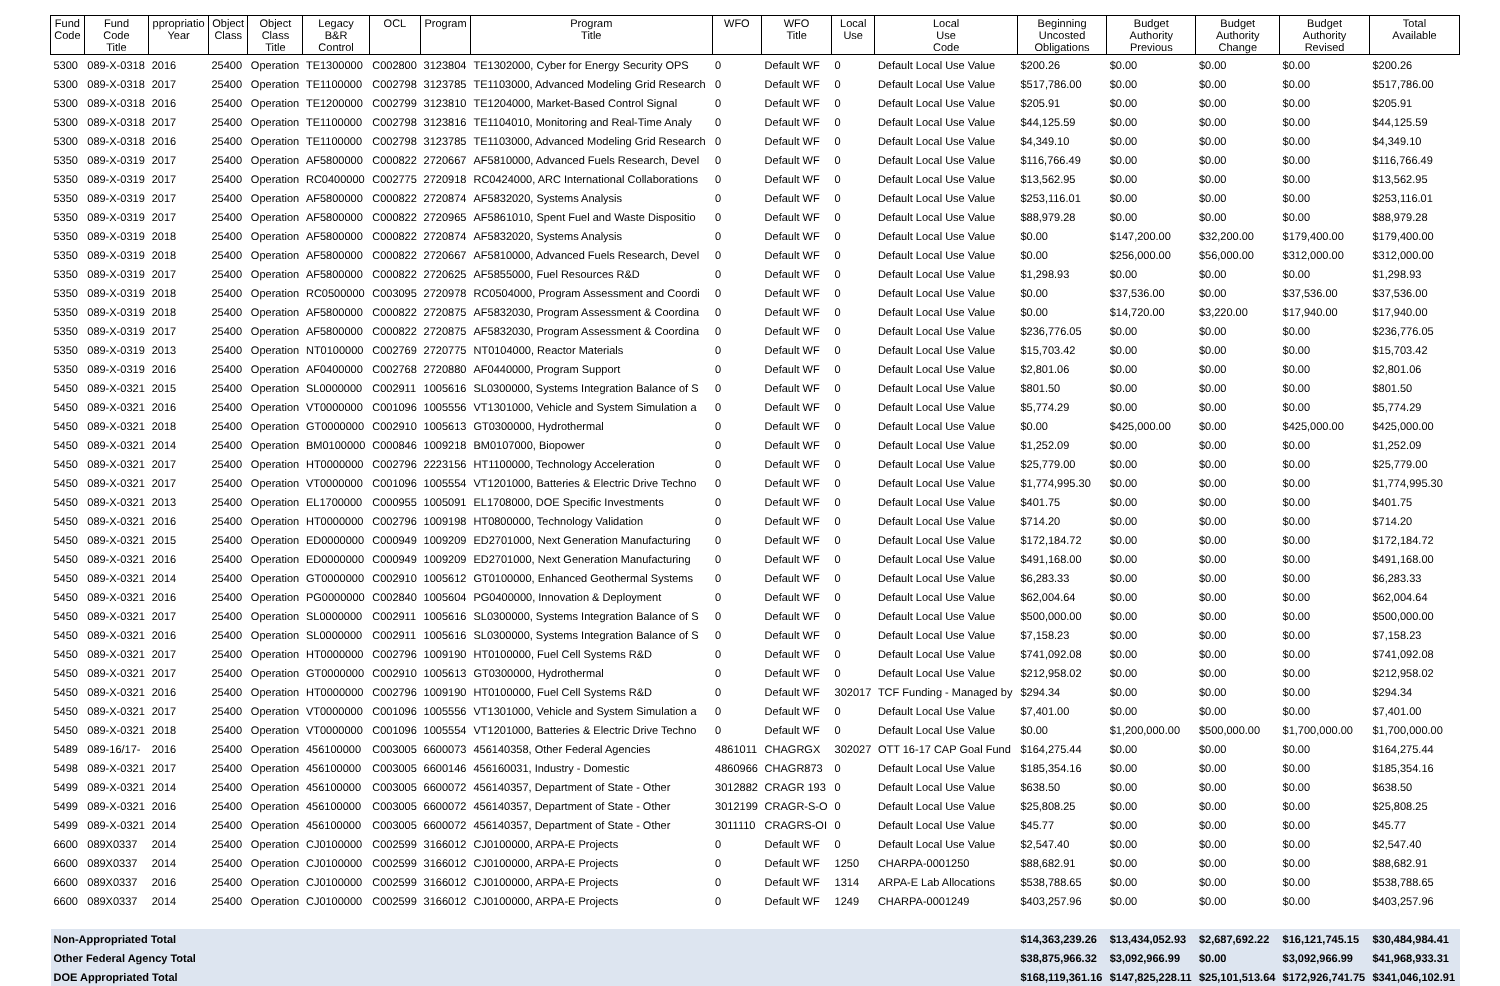| Fund Code | Fund Code Title | ppropriatio Year | Object Class | Object Class Title | Legacy B&R Control | OCL | Program | Program Title | WFO | WFO Title | Local Use | Local Use Code | Beginning Uncosted Obligations | Budget Authority Previous | Budget Authority Change | Budget Authority Revised | Total Available |
| --- | --- | --- | --- | --- | --- | --- | --- | --- | --- | --- | --- | --- | --- | --- | --- | --- | --- |
| 5300 | 089-X-0318 | 2016 | 25400 | Operation | TE1300000 | C002800 | 3123804 | TE1302000, Cyber for Energy Security OPS | 0 | Default WF | 0 | Default Local Use Value | $200.26 | $0.00 | $0.00 | $0.00 | $200.26 |
| 5300 | 089-X-0318 | 2017 | 25400 | Operation | TE1100000 | C002798 | 3123785 | TE1103000, Advanced Modeling Grid Research | 0 | Default WF | 0 | Default Local Use Value | $517,786.00 | $0.00 | $0.00 | $0.00 | $517,786.00 |
| 5300 | 089-X-0318 | 2016 | 25400 | Operation | TE1200000 | C002799 | 3123810 | TE1204000, Market-Based Control Signal | 0 | Default WF | 0 | Default Local Use Value | $205.91 | $0.00 | $0.00 | $0.00 | $205.91 |
| 5300 | 089-X-0318 | 2017 | 25400 | Operation | TE1100000 | C002798 | 3123816 | TE1104010, Monitoring and Real-Time Analy | 0 | Default WF | 0 | Default Local Use Value | $44,125.59 | $0.00 | $0.00 | $0.00 | $44,125.59 |
| 5300 | 089-X-0318 | 2016 | 25400 | Operation | TE1100000 | C002798 | 3123785 | TE1103000, Advanced Modeling Grid Research | 0 | Default WF | 0 | Default Local Use Value | $4,349.10 | $0.00 | $0.00 | $0.00 | $4,349.10 |
| 5350 | 089-X-0319 | 2017 | 25400 | Operation | AF5800000 | C000822 | 2720667 | AF5810000, Advanced Fuels Research, Devel | 0 | Default WF | 0 | Default Local Use Value | $116,766.49 | $0.00 | $0.00 | $0.00 | $116,766.49 |
| 5350 | 089-X-0319 | 2017 | 25400 | Operation | RC0400000 | C002775 | 2720918 | RC0424000, ARC International Collaborations | 0 | Default WF | 0 | Default Local Use Value | $13,562.95 | $0.00 | $0.00 | $0.00 | $13,562.95 |
| 5350 | 089-X-0319 | 2017 | 25400 | Operation | AF5800000 | C000822 | 2720874 | AF5832020, Systems Analysis | 0 | Default WF | 0 | Default Local Use Value | $253,116.01 | $0.00 | $0.00 | $0.00 | $253,116.01 |
| 5350 | 089-X-0319 | 2017 | 25400 | Operation | AF5800000 | C000822 | 2720965 | AF5861010, Spent Fuel and Waste Dispositio | 0 | Default WF | 0 | Default Local Use Value | $88,979.28 | $0.00 | $0.00 | $0.00 | $88,979.28 |
| 5350 | 089-X-0319 | 2018 | 25400 | Operation | AF5800000 | C000822 | 2720874 | AF5832020, Systems Analysis | 0 | Default WF | 0 | Default Local Use Value | $0.00 | $147,200.00 | $32,200.00 | $179,400.00 | $179,400.00 |
| 5350 | 089-X-0319 | 2018 | 25400 | Operation | AF5800000 | C000822 | 2720667 | AF5810000, Advanced Fuels Research, Devel | 0 | Default WF | 0 | Default Local Use Value | $0.00 | $256,000.00 | $56,000.00 | $312,000.00 | $312,000.00 |
| 5350 | 089-X-0319 | 2017 | 25400 | Operation | AF5800000 | C000822 | 2720625 | AF5855000, Fuel Resources R&D | 0 | Default WF | 0 | Default Local Use Value | $1,298.93 | $0.00 | $0.00 | $0.00 | $1,298.93 |
| 5350 | 089-X-0319 | 2018 | 25400 | Operation | RC0500000 | C003095 | 2720978 | RC0504000, Program Assessment and Coordi | 0 | Default WF | 0 | Default Local Use Value | $0.00 | $37,536.00 | $0.00 | $37,536.00 | $37,536.00 |
| 5350 | 089-X-0319 | 2018 | 25400 | Operation | AF5800000 | C000822 | 2720875 | AF5832030, Program Assessment & Coordina | 0 | Default WF | 0 | Default Local Use Value | $0.00 | $14,720.00 | $3,220.00 | $17,940.00 | $17,940.00 |
| 5350 | 089-X-0319 | 2017 | 25400 | Operation | AF5800000 | C000822 | 2720875 | AF5832030, Program Assessment & Coordina | 0 | Default WF | 0 | Default Local Use Value | $236,776.05 | $0.00 | $0.00 | $0.00 | $236,776.05 |
| 5350 | 089-X-0319 | 2013 | 25400 | Operation | NT0100000 | C002769 | 2720775 | NT0104000, Reactor Materials | 0 | Default WF | 0 | Default Local Use Value | $15,703.42 | $0.00 | $0.00 | $0.00 | $15,703.42 |
| 5350 | 089-X-0319 | 2016 | 25400 | Operation | AF0400000 | C002768 | 2720880 | AF0440000, Program Support | 0 | Default WF | 0 | Default Local Use Value | $2,801.06 | $0.00 | $0.00 | $0.00 | $2,801.06 |
| 5450 | 089-X-0321 | 2015 | 25400 | Operation | SL0000000 | C002911 | 1005616 | SL0300000, Systems Integration Balance of S | 0 | Default WF | 0 | Default Local Use Value | $801.50 | $0.00 | $0.00 | $0.00 | $801.50 |
| 5450 | 089-X-0321 | 2016 | 25400 | Operation | VT0000000 | C001096 | 1005556 | VT1301000, Vehicle and System Simulation a | 0 | Default WF | 0 | Default Local Use Value | $5,774.29 | $0.00 | $0.00 | $0.00 | $5,774.29 |
| 5450 | 089-X-0321 | 2018 | 25400 | Operation | GT0000000 | C002910 | 1005613 | GT0300000, Hydrothermal | 0 | Default WF | 0 | Default Local Use Value | $0.00 | $425,000.00 | $0.00 | $425,000.00 | $425,000.00 |
| 5450 | 089-X-0321 | 2014 | 25400 | Operation | BM0100000 | C000846 | 1009218 | BM0107000, Biopower | 0 | Default WF | 0 | Default Local Use Value | $1,252.09 | $0.00 | $0.00 | $0.00 | $1,252.09 |
| 5450 | 089-X-0321 | 2017 | 25400 | Operation | HT0000000 | C002796 | 2223156 | HT1100000, Technology Acceleration | 0 | Default WF | 0 | Default Local Use Value | $25,779.00 | $0.00 | $0.00 | $0.00 | $25,779.00 |
| 5450 | 089-X-0321 | 2017 | 25400 | Operation | VT0000000 | C001096 | 1005554 | VT1201000, Batteries & Electric Drive Techno | 0 | Default WF | 0 | Default Local Use Value | $1,774,995.30 | $0.00 | $0.00 | $0.00 | $1,774,995.30 |
| 5450 | 089-X-0321 | 2013 | 25400 | Operation | EL1700000 | C000955 | 1005091 | EL1708000, DOE Specific Investments | 0 | Default WF | 0 | Default Local Use Value | $401.75 | $0.00 | $0.00 | $0.00 | $401.75 |
| 5450 | 089-X-0321 | 2016 | 25400 | Operation | HT0000000 | C002796 | 1009198 | HT0800000, Technology Validation | 0 | Default WF | 0 | Default Local Use Value | $714.20 | $0.00 | $0.00 | $0.00 | $714.20 |
| 5450 | 089-X-0321 | 2015 | 25400 | Operation | ED0000000 | C000949 | 1009209 | ED2701000, Next Generation Manufacturing | 0 | Default WF | 0 | Default Local Use Value | $172,184.72 | $0.00 | $0.00 | $0.00 | $172,184.72 |
| 5450 | 089-X-0321 | 2016 | 25400 | Operation | ED0000000 | C000949 | 1009209 | ED2701000, Next Generation Manufacturing | 0 | Default WF | 0 | Default Local Use Value | $491,168.00 | $0.00 | $0.00 | $0.00 | $491,168.00 |
| 5450 | 089-X-0321 | 2014 | 25400 | Operation | GT0000000 | C002910 | 1005612 | GT0100000, Enhanced Geothermal Systems | 0 | Default WF | 0 | Default Local Use Value | $6,283.33 | $0.00 | $0.00 | $0.00 | $6,283.33 |
| 5450 | 089-X-0321 | 2016 | 25400 | Operation | PG0000000 | C002840 | 1005604 | PG0400000, Innovation & Deployment | 0 | Default WF | 0 | Default Local Use Value | $62,004.64 | $0.00 | $0.00 | $0.00 | $62,004.64 |
| 5450 | 089-X-0321 | 2017 | 25400 | Operation | SL0000000 | C002911 | 1005616 | SL0300000, Systems Integration Balance of S | 0 | Default WF | 0 | Default Local Use Value | $500,000.00 | $0.00 | $0.00 | $0.00 | $500,000.00 |
| 5450 | 089-X-0321 | 2016 | 25400 | Operation | SL0000000 | C002911 | 1005616 | SL0300000, Systems Integration Balance of S | 0 | Default WF | 0 | Default Local Use Value | $7,158.23 | $0.00 | $0.00 | $0.00 | $7,158.23 |
| 5450 | 089-X-0321 | 2017 | 25400 | Operation | HT0000000 | C002796 | 1009190 | HT0100000, Fuel Cell Systems R&D | 0 | Default WF | 0 | Default Local Use Value | $741,092.08 | $0.00 | $0.00 | $0.00 | $741,092.08 |
| 5450 | 089-X-0321 | 2017 | 25400 | Operation | GT0000000 | C002910 | 1005613 | GT0300000, Hydrothermal | 0 | Default WF | 0 | Default Local Use Value | $212,958.02 | $0.00 | $0.00 | $0.00 | $212,958.02 |
| 5450 | 089-X-0321 | 2016 | 25400 | Operation | HT0000000 | C002796 | 1009190 | HT0100000, Fuel Cell Systems R&D | 0 | Default WF | 302017 | TCF Funding - Managed by | $294.34 | $0.00 | $0.00 | $0.00 | $294.34 |
| 5450 | 089-X-0321 | 2017 | 25400 | Operation | VT0000000 | C001096 | 1005556 | VT1301000, Vehicle and System Simulation a | 0 | Default WF | 0 | Default Local Use Value | $7,401.00 | $0.00 | $0.00 | $0.00 | $7,401.00 |
| 5450 | 089-X-0321 | 2018 | 25400 | Operation | VT0000000 | C001096 | 1005554 | VT1201000, Batteries & Electric Drive Techno | 0 | Default WF | 0 | Default Local Use Value | $0.00 | $1,200,000.00 | $500,000.00 | $1,700,000.00 | $1,700,000.00 |
| 5489 | 089-16/17- | 2016 | 25400 | Operation | 456100000 | C003005 | 6600073 | 456140358, Other Federal Agencies | 4861011 | CHAGRGX | 302027 | OTT 16-17 CAP Goal Fund | $164,275.44 | $0.00 | $0.00 | $0.00 | $164,275.44 |
| 5498 | 089-X-0321 | 2017 | 25400 | Operation | 456100000 | C003005 | 6600146 | 456160031, Industry - Domestic | 4860966 | CHAGR873 | 0 | Default Local Use Value | $185,354.16 | $0.00 | $0.00 | $0.00 | $185,354.16 |
| 5499 | 089-X-0321 | 2014 | 25400 | Operation | 456100000 | C003005 | 6600072 | 456140357, Department of State - Other | 3012882 | CRAGR 193 | 0 | Default Local Use Value | $638.50 | $0.00 | $0.00 | $0.00 | $638.50 |
| 5499 | 089-X-0321 | 2016 | 25400 | Operation | 456100000 | C003005 | 6600072 | 456140357, Department of State - Other | 3012199 | CRAGR-S-O | 0 | Default Local Use Value | $25,808.25 | $0.00 | $0.00 | $0.00 | $25,808.25 |
| 5499 | 089-X-0321 | 2014 | 25400 | Operation | 456100000 | C003005 | 6600072 | 456140357, Department of State - Other | 3011110 | CRAGRS-OI | 0 | Default Local Use Value | $45.77 | $0.00 | $0.00 | $0.00 | $45.77 |
| 6600 | 089X0337 | 2014 | 25400 | Operation | CJ0100000 | C002599 | 3166012 | CJ0100000, ARPA-E Projects | 0 | Default WF | 0 | Default Local Use Value | $2,547.40 | $0.00 | $0.00 | $0.00 | $2,547.40 |
| 6600 | 089X0337 | 2014 | 25400 | Operation | CJ0100000 | C002599 | 3166012 | CJ0100000, ARPA-E Projects | 0 | Default WF | 1250 | CHARPA-0001250 | $88,682.91 | $0.00 | $0.00 | $0.00 | $88,682.91 |
| 6600 | 089X0337 | 2016 | 25400 | Operation | CJ0100000 | C002599 | 3166012 | CJ0100000, ARPA-E Projects | 0 | Default WF | 1314 | ARPA-E Lab Allocations | $538,788.65 | $0.00 | $0.00 | $0.00 | $538,788.65 |
| 6600 | 089X0337 | 2014 | 25400 | Operation | CJ0100000 | C002599 | 3166012 | CJ0100000, ARPA-E Projects | 0 | Default WF | 1249 | CHARPA-0001249 | $403,257.96 | $0.00 | $0.00 | $0.00 | $403,257.96 |
| Non-Appropriated Total | | | | | | | | | | | | | $14,363,239.26 | $13,434,052.93 | $2,687,692.22 | $16,121,745.15 | $30,484,984.41 |
| Other Federal Agency Total | | | | | | | | | | | | | $38,875,966.32 | $3,092,966.99 | $0.00 | $3,092,966.99 | $41,968,933.31 |
| DOE Appropriated Total | | | | | | | | | | | | | $168,119,361.16 | $147,825,228.11 | $25,101,513.64 | $172,926,741.75 | $341,046,102.91 |